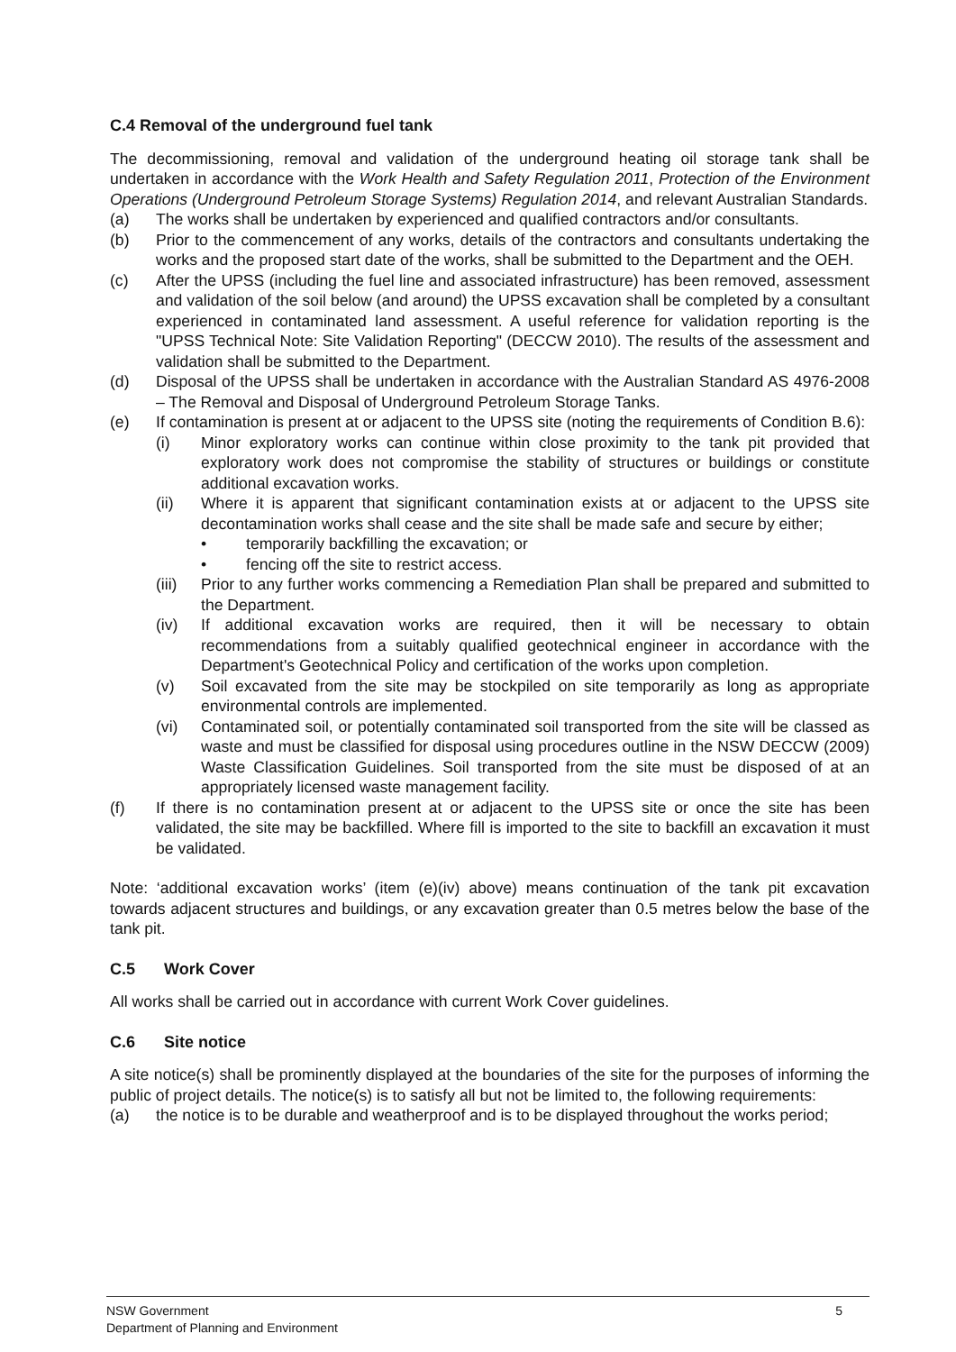C.4 Removal of the underground fuel tank
The decommissioning, removal and validation of the underground heating oil storage tank shall be undertaken in accordance with the Work Health and Safety Regulation 2011, Protection of the Environment Operations (Underground Petroleum Storage Systems) Regulation 2014, and relevant Australian Standards.
(a) The works shall be undertaken by experienced and qualified contractors and/or consultants.
(b) Prior to the commencement of any works, details of the contractors and consultants undertaking the works and the proposed start date of the works, shall be submitted to the Department and the OEH.
(c) After the UPSS (including the fuel line and associated infrastructure) has been removed, assessment and validation of the soil below (and around) the UPSS excavation shall be completed by a consultant experienced in contaminated land assessment. A useful reference for validation reporting is the "UPSS Technical Note: Site Validation Reporting" (DECCW 2010). The results of the assessment and validation shall be submitted to the Department.
(d) Disposal of the UPSS shall be undertaken in accordance with the Australian Standard AS 4976-2008 – The Removal and Disposal of Underground Petroleum Storage Tanks.
(e) If contamination is present at or adjacent to the UPSS site (noting the requirements of Condition B.6):
(i) Minor exploratory works can continue within close proximity to the tank pit provided that exploratory work does not compromise the stability of structures or buildings or constitute additional excavation works.
(ii) Where it is apparent that significant contamination exists at or adjacent to the UPSS site decontamination works shall cease and the site shall be made safe and secure by either;
• temporarily backfilling the excavation; or
• fencing off the site to restrict access.
(iii) Prior to any further works commencing a Remediation Plan shall be prepared and submitted to the Department.
(iv) If additional excavation works are required, then it will be necessary to obtain recommendations from a suitably qualified geotechnical engineer in accordance with the Department's Geotechnical Policy and certification of the works upon completion.
(v) Soil excavated from the site may be stockpiled on site temporarily as long as appropriate environmental controls are implemented.
(vi) Contaminated soil, or potentially contaminated soil transported from the site will be classed as waste and must be classified for disposal using procedures outline in the NSW DECCW (2009) Waste Classification Guidelines. Soil transported from the site must be disposed of at an appropriately licensed waste management facility.
(f) If there is no contamination present at or adjacent to the UPSS site or once the site has been validated, the site may be backfilled. Where fill is imported to the site to backfill an excavation it must be validated.
Note: ‘additional excavation works’ (item (e)(iv) above) means continuation of the tank pit excavation towards adjacent structures and buildings, or any excavation greater than 0.5 metres below the base of the tank pit.
C.5 Work Cover
All works shall be carried out in accordance with current Work Cover guidelines.
C.6 Site notice
A site notice(s) shall be prominently displayed at the boundaries of the site for the purposes of informing the public of project details. The notice(s) is to satisfy all but not be limited to, the following requirements:
(a) the notice is to be durable and weatherproof and is to be displayed throughout the works period;
NSW Government
Department of Planning and Environment
5